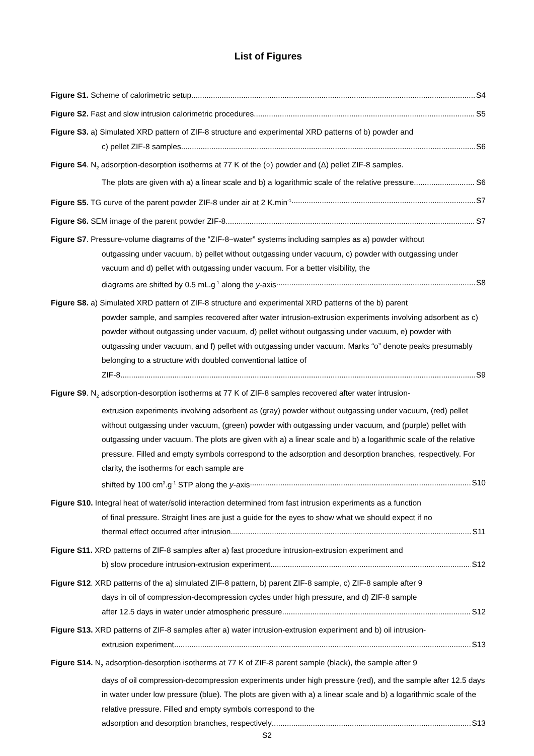List of Figures
Figure S1. Scheme of calorimetric setup S4
Figure S2. Fast and slow intrusion calorimetric procedures S5
Figure S3. a) Simulated XRD pattern of ZIF-8 structure and experimental XRD patterns of b) powder and
c) pellet ZIF-8 samples S6
Figure S4. N<sub>2</sub> adsorption-desorption isotherms at 77 K of the (○) powder and (Δ) pellet ZIF-8 samples.
The plots are given with a) a linear scale and b) a logarithmic scale of the relative pressure S6
Figure S5. TG curve of the parent powder ZIF-8 under air at 2 K.min<sup>-1</sup> S7
Figure S6. SEM image of the parent powder ZIF-8 S7
Figure S7. Pressure-volume diagrams of the “ZIF-8−water” systems including samples as a) powder without
outgassing under vacuum, b) pellet without outgassing under vacuum, c) powder with outgassing under vacuum and d) pellet with outgassing under vacuum. For a better visibility, the
diagrams are shifted by 0.5 mL.g<sup>-1</sup> along the y-axis S8
Figure S8. a) Simulated XRD pattern of ZIF-8 structure and experimental XRD patterns of the b) parent
powder sample, and samples recovered after water intrusion-extrusion experiments involving adsorbent as c) powder without outgassing under vacuum, d) pellet without outgassing under vacuum, e) powder with outgassing under vacuum, and f) pellet with outgassing under vacuum. Marks “o” denote peaks presumably belonging to a structure with doubled conventional lattice of
ZIF-8 S9
Figure S9. N<sub>2</sub> adsorption-desorption isotherms at 77 K of ZIF-8 samples recovered after water intrusion-
extrusion experiments involving adsorbent as (gray) powder without outgassing under vacuum, (red) pellet without outgassing under vacuum, (green) powder with outgassing under vacuum, and (purple) pellet with outgassing under vacuum. The plots are given with a) a linear scale and b) a logarithmic scale of the relative pressure. Filled and empty symbols correspond to the adsorption and desorption branches, respectively. For clarity, the isotherms for each sample are
shifted by 100 cm<sup>3</sup>.g<sup>-1</sup> STP along the y-axis S10
Figure S10. Integral heat of water/solid interaction determined from fast intrusion experiments as a function
of final pressure. Straight lines are just a guide for the eyes to show what we should expect if no
thermal effect occurred after intrusion S11
Figure S11. XRD patterns of ZIF-8 samples after a) fast procedure intrusion-extrusion experiment and
b) slow procedure intrusion-extrusion experiment S12
Figure S12. XRD patterns of the a) simulated ZIF-8 pattern, b) parent ZIF-8 sample, c) ZIF-8 sample after 9
days in oil of compression-decompression cycles under high pressure, and d) ZIF-8 sample
after 12.5 days in water under atmospheric pressure S12
Figure S13. XRD patterns of ZIF-8 samples after a) water intrusion-extrusion experiment and b) oil intrusion-
extrusion experiment S13
Figure S14. N<sub>2</sub> adsorption-desorption isotherms at 77 K of ZIF-8 parent sample (black), the sample after 9
days of oil compression-decompression experiments under high pressure (red), and the sample after 12.5 days in water under low pressure (blue). The plots are given with a) a linear scale and b) a logarithmic scale of the relative pressure. Filled and empty symbols correspond to the
adsorption and desorption branches, respectively S13
S2